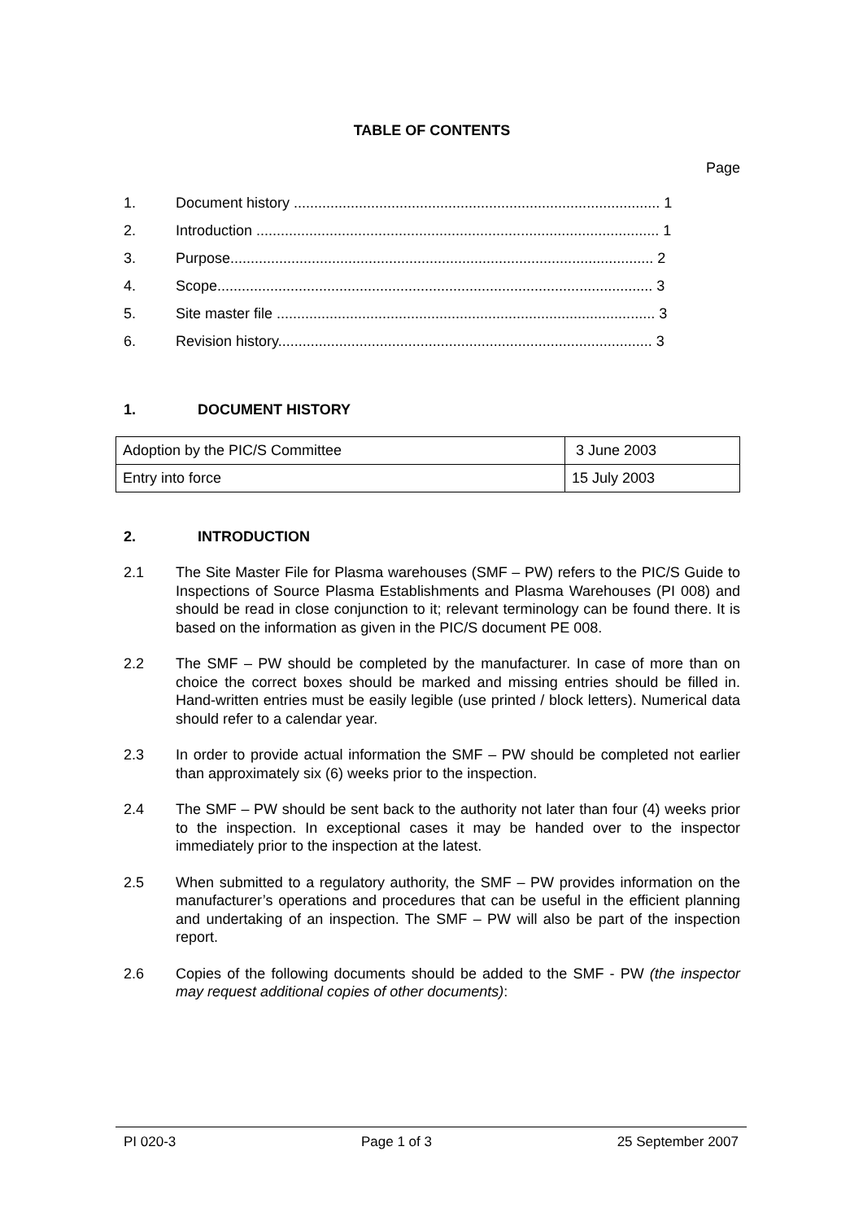TABLE OF CONTENTS
Page
1. Document history .......................................................................................... 1
2. Introduction ................................................................................................... 1
3. Purpose........................................................................................................ 2
4. Scope........................................................................................................... 3
5. Site master file ............................................................................................. 3
6. Revision history............................................................................................ 3
1. DOCUMENT HISTORY
| Adoption by the PIC/S Committee | 3 June 2003 |
| Entry into force | 15 July 2003 |
2. INTRODUCTION
2.1 The Site Master File for Plasma warehouses (SMF – PW) refers to the PIC/S Guide to Inspections of Source Plasma Establishments and Plasma Warehouses (PI 008) and should be read in close conjunction to it; relevant terminology can be found there. It is based on the information as given in the PIC/S document PE 008.
2.2 The SMF – PW should be completed by the manufacturer. In case of more than on choice the correct boxes should be marked and missing entries should be filled in. Hand-written entries must be easily legible (use printed / block letters). Numerical data should refer to a calendar year.
2.3 In order to provide actual information the SMF – PW should be completed not earlier than approximately six (6) weeks prior to the inspection.
2.4 The SMF – PW should be sent back to the authority not later than four (4) weeks prior to the inspection. In exceptional cases it may be handed over to the inspector immediately prior to the inspection at the latest.
2.5 When submitted to a regulatory authority, the SMF – PW provides information on the manufacturer’s operations and procedures that can be useful in the efficient planning and undertaking of an inspection. The SMF – PW will also be part of the inspection report.
2.6 Copies of the following documents should be added to the SMF - PW (the inspector may request additional copies of other documents):
PI 020-3 Page 1 of 3 25 September 2007